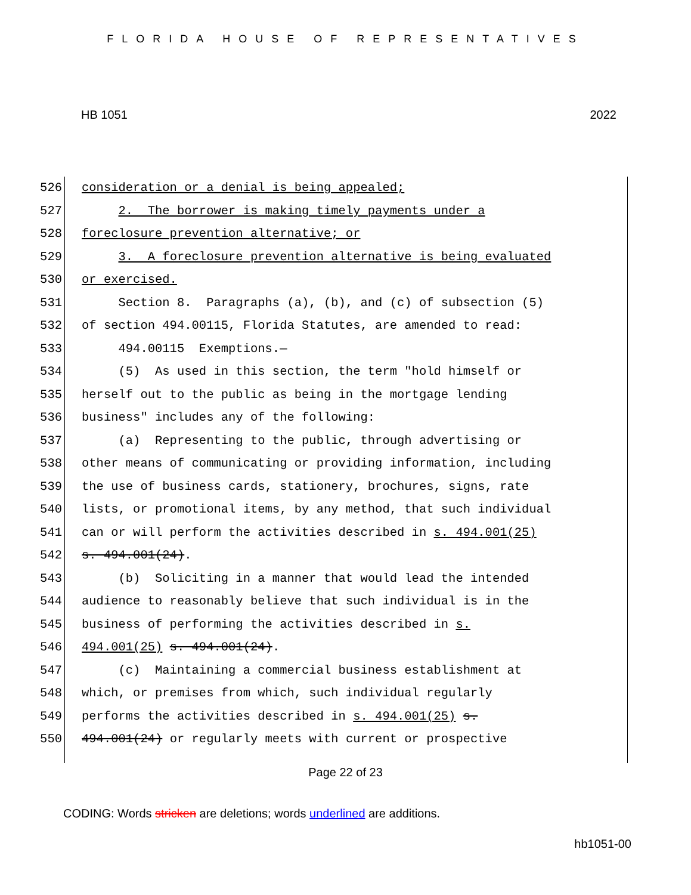FLORIDA HOUSE OF REPRESENTATIVES
HB 1051 2022
526
527
528
529
530
531
532
533
534
535
536
537
538
539
540
541
542
543
544
545
546
547
548
549
550
consideration or a denial is being appealed; 2. The borrower is making timely payments under a foreclosure prevention alternative; or 3. A foreclosure prevention alternative is being evaluated or exercised. Section 8. Paragraphs (a), (b), and (c) of subsection (5) of section 494.00115, Florida Statutes, are amended to read: 494.00115 Exemptions.— (5) As used in this section, the term "hold himself or herself out to the public as being in the mortgage lending business" includes any of the following: (a) Representing to the public, through advertising or other means of communicating or providing information, including the use of business cards, stationery, brochures, signs, rate lists, or promotional items, by any method, that such individual can or will perform the activities described in s. 494.001(25) s. 494.001(24). (b) Soliciting in a manner that would lead the intended audience to reasonably believe that such individual is in the business of performing the activities described in s. 494.001(25) s. 494.001(24). (c) Maintaining a commercial business establishment at which, or premises from which, such individual regularly performs the activities described in s. 494.001(25) s. 494.001(24) or regularly meets with current or prospective
Page 22 of 23
CODING: Words stricken are deletions; words underlined are additions.
hb1051-00